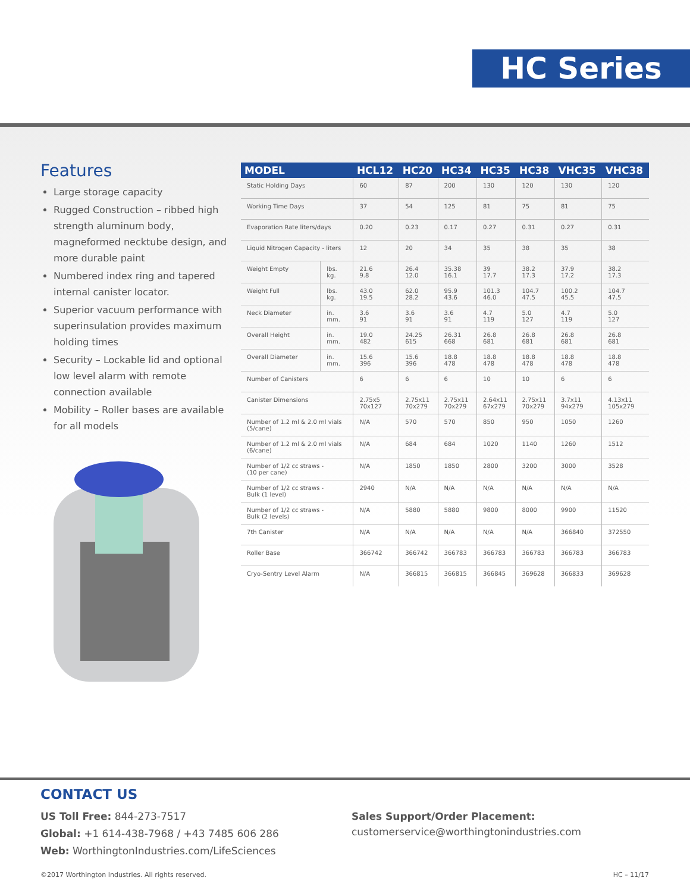HC Series
Features
Large storage capacity
Rugged Construction – ribbed high strength aluminum body, magneformed necktube design, and more durable paint
Numbered index ring and tapered internal canister locator.
Superior vacuum performance with superinsulation provides maximum holding times
Security – Lockable lid and optional low level alarm with remote connection available
Mobility – Roller bases are available for all models
| MODEL | | HCL12 | HC20 | HC34 | HC35 | HC38 | VHC35 | VHC38 |
| --- | --- | --- | --- | --- | --- | --- | --- | --- |
| Static Holding Days | | 60 | 87 | 200 | 130 | 120 | 130 | 120 |
| Working Time Days | | 37 | 54 | 125 | 81 | 75 | 81 | 75 |
| Evaporation Rate liters/days | | 0.20 | 0.23 | 0.17 | 0.27 | 0.31 | 0.27 | 0.31 |
| Liquid Nitrogen Capacity - liters | | 12 | 20 | 34 | 35 | 38 | 35 | 38 |
| Weight Empty | lbs. kg. | 21.6 9.8 | 26.4 12.0 | 35.38 16.1 | 39 17.7 | 38.2 17.3 | 37.9 17.2 | 38.2 17.3 |
| Weight Full | lbs. kg. | 43.0 19.5 | 62.0 28.2 | 95.9 43.6 | 101.3 46.0 | 104.7 47.5 | 100.2 45.5 | 104.7 47.5 |
| Neck Diameter | in. mm. | 3.6 91 | 3.6 91 | 3.6 91 | 4.7 119 | 5.0 127 | 4.7 119 | 5.0 127 |
| Overall Height | in. mm. | 19.0 482 | 24.25 615 | 26.31 668 | 26.8 681 | 26.8 681 | 26.8 681 | 26.8 681 |
| Overall Diameter | in. mm. | 15.6 396 | 15.6 396 | 18.8 478 | 18.8 478 | 18.8 478 | 18.8 478 | 18.8 478 |
| Number of Canisters | | 6 | 6 | 6 | 10 | 10 | 6 | 6 |
| Canister Dimensions | | 2.75x5 70x127 | 2.75x11 70x279 | 2.75x11 70x279 | 2.64x11 67x279 | 2.75x11 70x279 | 3.7x11 94x279 | 4.13x11 105x279 |
| Number of 1.2 ml & 2.0 ml vials (5/cane) | | N/A | 570 | 570 | 850 | 950 | 1050 | 1260 |
| Number of 1.2 ml & 2.0 ml vials (6/cane) | | N/A | 684 | 684 | 1020 | 1140 | 1260 | 1512 |
| Number of 1/2 cc straws - (10 per cane) | | N/A | 1850 | 1850 | 2800 | 3200 | 3000 | 3528 |
| Number of 1/2 cc straws - Bulk (1 level) | | 2940 | N/A | N/A | N/A | N/A | N/A | N/A |
| Number of 1/2 cc straws - Bulk (2 levels) | | N/A | 5880 | 5880 | 9800 | 8000 | 9900 | 11520 |
| 7th Canister | | N/A | N/A | N/A | N/A | N/A | 366840 | 372550 |
| Roller Base | | 366742 | 366742 | 366783 | 366783 | 366783 | 366783 | 366783 |
| Cryo-Sentry Level Alarm | | N/A | 366815 | 366815 | 366845 | 369628 | 366833 | 369628 |
CONTACT US
US Toll Free: 844-273-7517
Global: +1 614-438-7968 / +43 7485 606 286
Web: WorthingtonIndustries.com/LifeSciences
Sales Support/Order Placement:
customerservice@worthingtonindustries.com
©2017 Worthington Industries. All rights reserved.
HC – 11/17